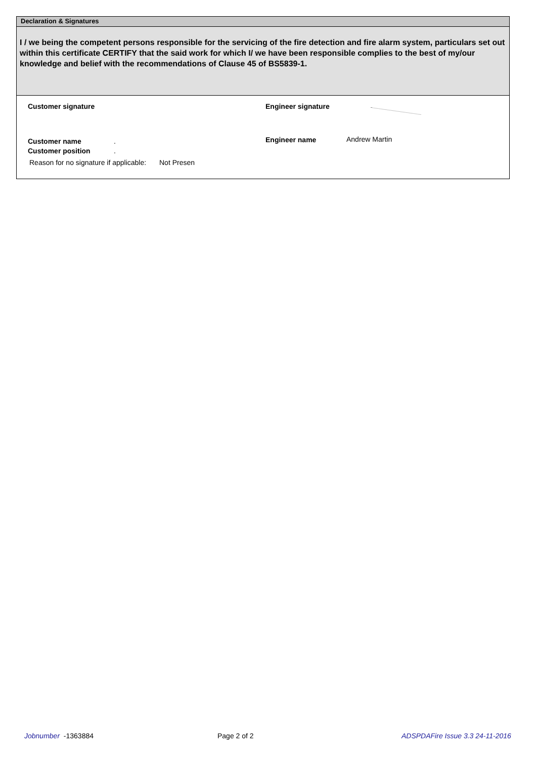Declaration & Signatures
I / we being the competent persons responsible for the servicing of the fire detection and fire alarm system, particulars set out within this certificate CERTIFY that the said work for which I/ we have been responsible complies to the best of my/our knowledge and belief with the recommendations of Clause 45 of BS5839-1.
Customer signature Engineer signature
Customer name . Engineer name Andrew Martin
Customer position .
Reason for no signature if applicable:
Not Presen
Jobnumber -1363884 Page 2 of 2
ADSPDAFire Issue 3.3 24-11-2016